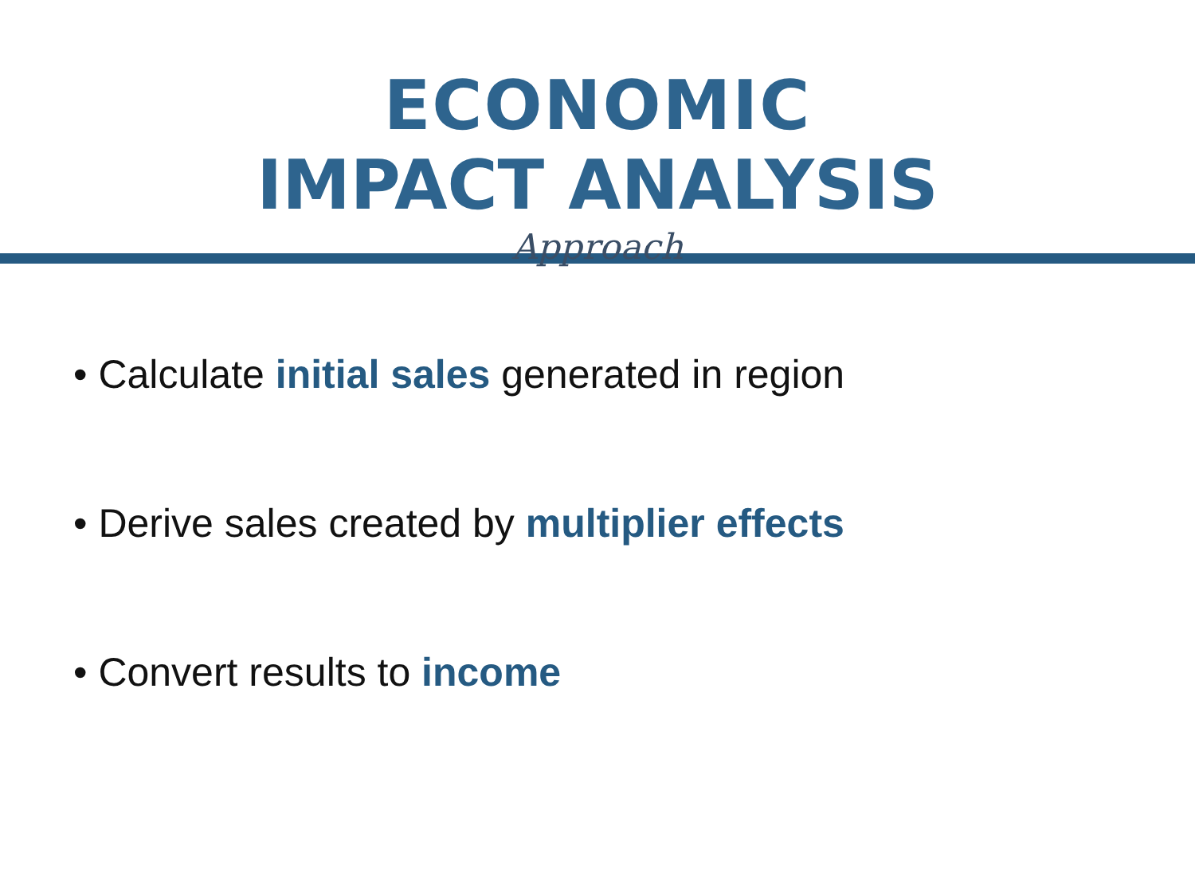ECONOMIC
IMPACT ANALYSIS
Approach
• Calculate initial sales generated in region
• Derive sales created by multiplier effects
• Convert results to income